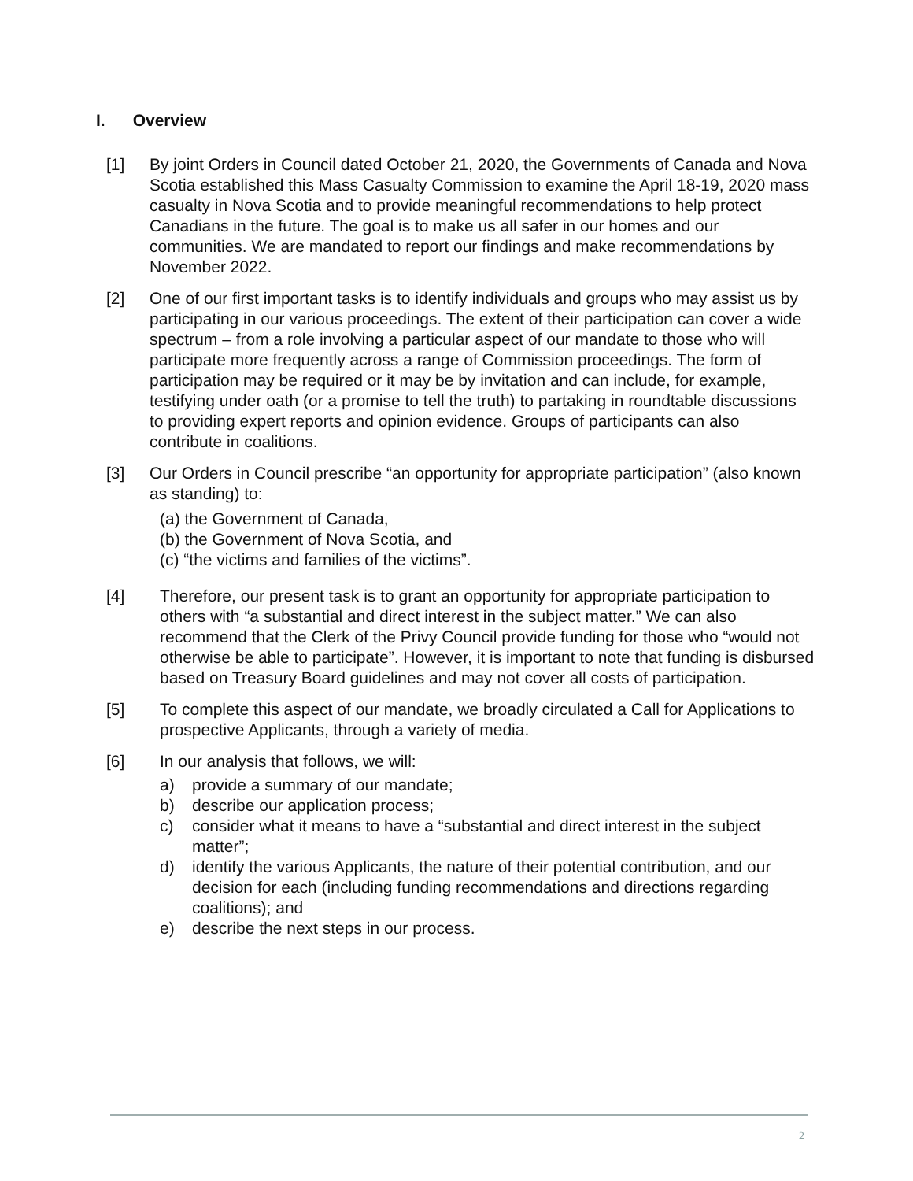I. Overview
[1] By joint Orders in Council dated October 21, 2020, the Governments of Canada and Nova Scotia established this Mass Casualty Commission to examine the April 18-19, 2020 mass casualty in Nova Scotia and to provide meaningful recommendations to help protect Canadians in the future. The goal is to make us all safer in our homes and our communities. We are mandated to report our findings and make recommendations by November 2022.
[2] One of our first important tasks is to identify individuals and groups who may assist us by participating in our various proceedings. The extent of their participation can cover a wide spectrum – from a role involving a particular aspect of our mandate to those who will participate more frequently across a range of Commission proceedings. The form of participation may be required or it may be by invitation and can include, for example, testifying under oath (or a promise to tell the truth) to partaking in roundtable discussions to providing expert reports and opinion evidence. Groups of participants can also contribute in coalitions.
[3] Our Orders in Council prescribe “an opportunity for appropriate participation” (also known as standing) to:
(a) the Government of Canada,
(b) the Government of Nova Scotia, and
(c) “the victims and families of the victims”.
[4] Therefore, our present task is to grant an opportunity for appropriate participation to others with “a substantial and direct interest in the subject matter.” We can also recommend that the Clerk of the Privy Council provide funding for those who “would not otherwise be able to participate”. However, it is important to note that funding is disbursed based on Treasury Board guidelines and may not cover all costs of participation.
[5] To complete this aspect of our mandate, we broadly circulated a Call for Applications to prospective Applicants, through a variety of media.
[6] In our analysis that follows, we will:
a) provide a summary of our mandate;
b) describe our application process;
c) consider what it means to have a “substantial and direct interest in the subject matter”;
d) identify the various Applicants, the nature of their potential contribution, and our decision for each (including funding recommendations and directions regarding coalitions); and
e) describe the next steps in our process.
2